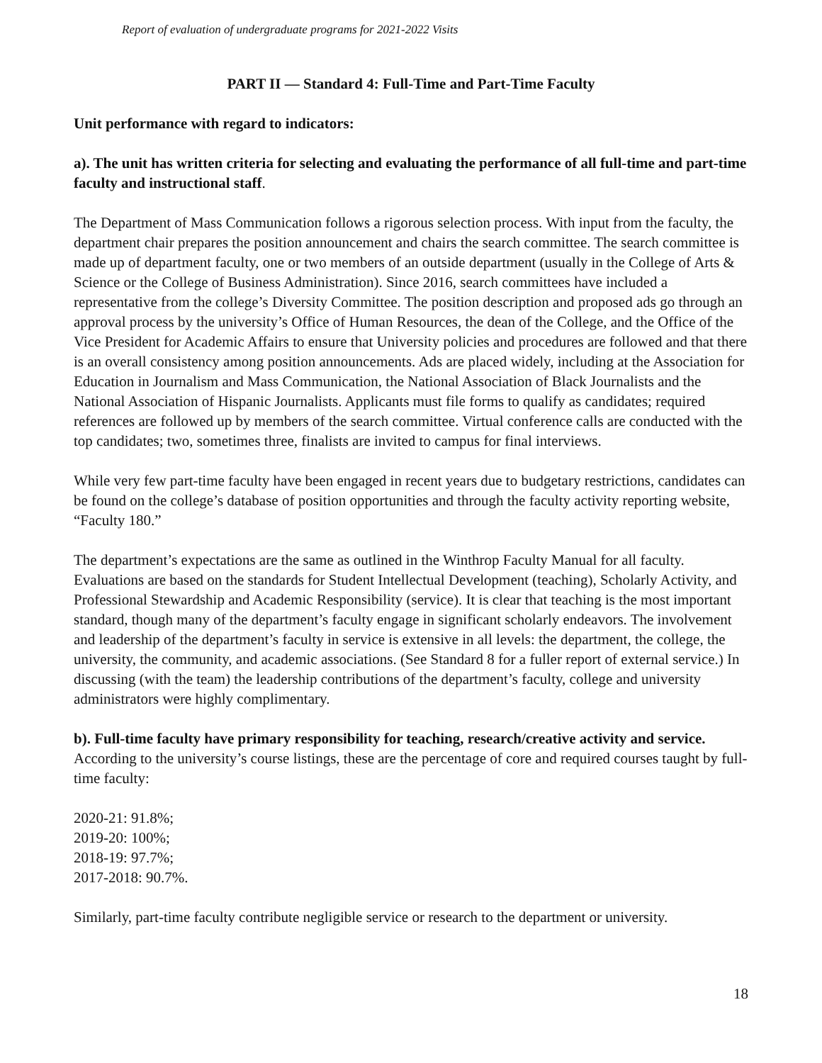Report of evaluation of undergraduate programs for 2021-2022 Visits
PART II — Standard 4: Full-Time and Part-Time Faculty
Unit performance with regard to indicators:
a). The unit has written criteria for selecting and evaluating the performance of all full-time and part-time faculty and instructional staff.
The Department of Mass Communication follows a rigorous selection process. With input from the faculty, the department chair prepares the position announcement and chairs the search committee. The search committee is made up of department faculty, one or two members of an outside department (usually in the College of Arts & Science or the College of Business Administration). Since 2016, search committees have included a representative from the college’s Diversity Committee. The position description and proposed ads go through an approval process by the university’s Office of Human Resources, the dean of the College, and the Office of the Vice President for Academic Affairs to ensure that University policies and procedures are followed and that there is an overall consistency among position announcements. Ads are placed widely, including at the Association for Education in Journalism and Mass Communication, the National Association of Black Journalists and the National Association of Hispanic Journalists. Applicants must file forms to qualify as candidates; required references are followed up by members of the search committee. Virtual conference calls are conducted with the top candidates; two, sometimes three, finalists are invited to campus for final interviews.
While very few part-time faculty have been engaged in recent years due to budgetary restrictions, candidates can be found on the college’s database of position opportunities and through the faculty activity reporting website, “Faculty 180.”
The department’s expectations are the same as outlined in the Winthrop Faculty Manual for all faculty. Evaluations are based on the standards for Student Intellectual Development (teaching), Scholarly Activity, and Professional Stewardship and Academic Responsibility (service). It is clear that teaching is the most important standard, though many of the department’s faculty engage in significant scholarly endeavors. The involvement and leadership of the department’s faculty in service is extensive in all levels: the department, the college, the university, the community, and academic associations. (See Standard 8 for a fuller report of external service.) In discussing (with the team) the leadership contributions of the department’s faculty, college and university administrators were highly complimentary.
b). Full-time faculty have primary responsibility for teaching, research/creative activity and service.
According to the university’s course listings, these are the percentage of core and required courses taught by full-time faculty:
2020-21: 91.8%;
2019-20: 100%;
2018-19: 97.7%;
2017-2018: 90.7%.
Similarly, part-time faculty contribute negligible service or research to the department or university.
18